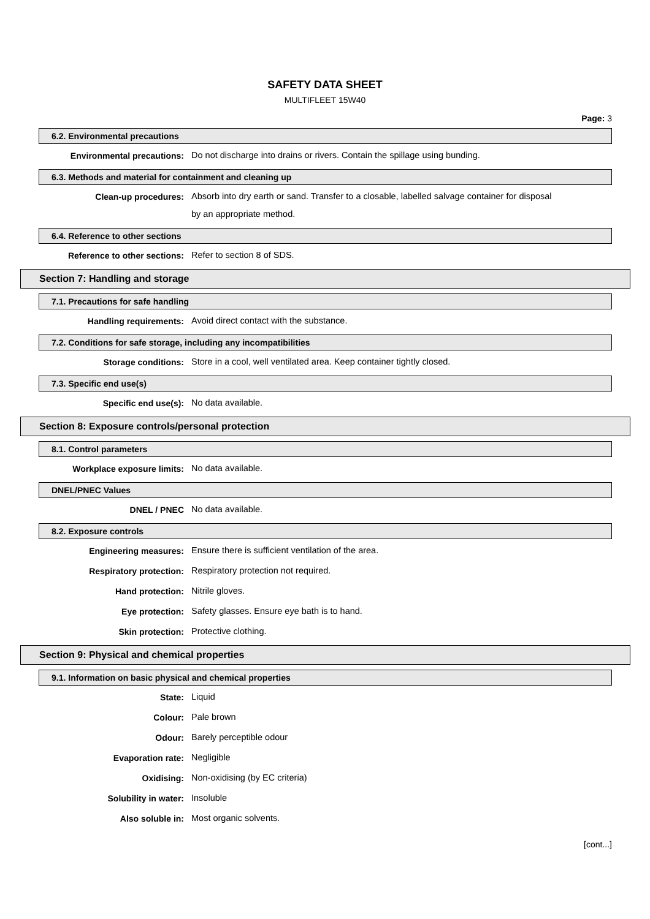SAFETY DATA SHEET
MULTIFLEET 15W40
Page: 3
6.2. Environmental precautions
Environmental precautions:
Do not discharge into drains or rivers. Contain the spillage using bunding.
6.3. Methods and material for containment and cleaning up
Clean-up procedures:
Absorb into dry earth or sand. Transfer to a closable, labelled salvage container for disposal by an appropriate method.
6.4. Reference to other sections
Reference to other sections:
Refer to section 8 of SDS.
Section 7: Handling and storage
7.1. Precautions for safe handling
Handling requirements:
Avoid direct contact with the substance.
7.2. Conditions for safe storage, including any incompatibilities
Storage conditions:
Store in a cool, well ventilated area. Keep container tightly closed.
7.3. Specific end use(s)
Specific end use(s):
No data available.
Section 8: Exposure controls/personal protection
8.1. Control parameters
Workplace exposure limits:
No data available.
DNEL/PNEC Values
DNEL / PNEC
No data available.
8.2. Exposure controls
Engineering measures:
Ensure there is sufficient ventilation of the area.
Respiratory protection:
Respiratory protection not required.
Hand protection:
Nitrile gloves.
Eye protection:
Safety glasses. Ensure eye bath is to hand.
Skin protection:
Protective clothing.
Section 9: Physical and chemical properties
9.1. Information on basic physical and chemical properties
State:
Liquid
Colour:
Pale brown
Odour:
Barely perceptible odour
Evaporation rate:
Negligible
Oxidising:
Non-oxidising (by EC criteria)
Solubility in water:
Insoluble
Also soluble in:
Most organic solvents.
[cont...]